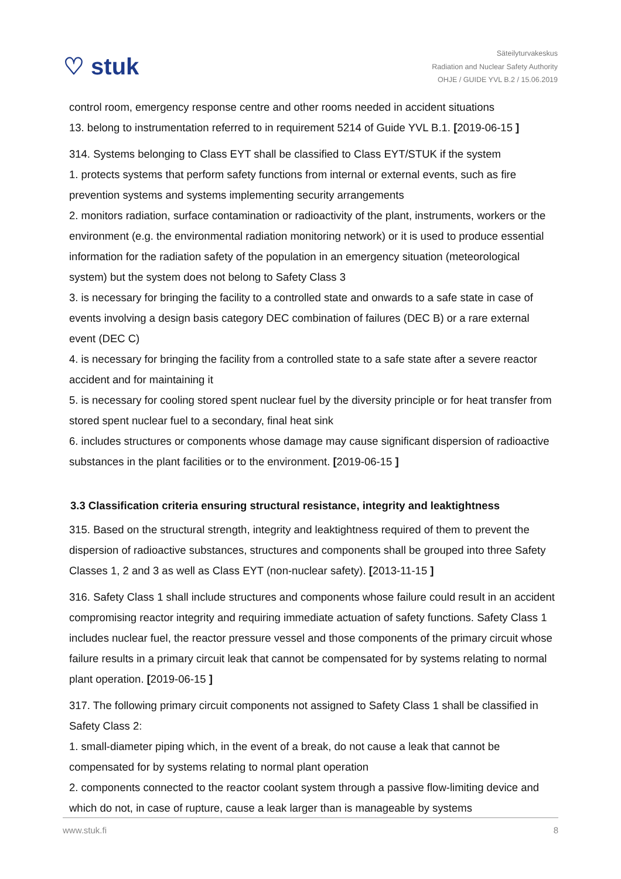♡ stuk
Säteilyturvakeskus
Radiation and Nuclear Safety Authority
OHJE / GUIDE YVL B.2 / 15.06.2019
control room, emergency response centre and other rooms needed in accident situations
13. belong to instrumentation referred to in requirement 5214 of Guide YVL B.1. [2019-06-15 ]
314. Systems belonging to Class EYT shall be classified to Class EYT/STUK if the system
1. protects systems that perform safety functions from internal or external events, such as fire prevention systems and systems implementing security arrangements
2. monitors radiation, surface contamination or radioactivity of the plant, instruments, workers or the environment (e.g. the environmental radiation monitoring network) or it is used to produce essential information for the radiation safety of the population in an emergency situation (meteorological system) but the system does not belong to Safety Class 3
3. is necessary for bringing the facility to a controlled state and onwards to a safe state in case of events involving a design basis category DEC combination of failures (DEC B) or a rare external event (DEC C)
4. is necessary for bringing the facility from a controlled state to a safe state after a severe reactor accident and for maintaining it
5. is necessary for cooling stored spent nuclear fuel by the diversity principle or for heat transfer from stored spent nuclear fuel to a secondary, final heat sink
6. includes structures or components whose damage may cause significant dispersion of radioactive substances in the plant facilities or to the environment. [2019-06-15 ]
3.3 Classification criteria ensuring structural resistance, integrity and leaktightness
315. Based on the structural strength, integrity and leaktightness required of them to prevent the dispersion of radioactive substances, structures and components shall be grouped into three Safety Classes 1, 2 and 3 as well as Class EYT (non-nuclear safety). [2013-11-15 ]
316. Safety Class 1 shall include structures and components whose failure could result in an accident compromising reactor integrity and requiring immediate actuation of safety functions. Safety Class 1 includes nuclear fuel, the reactor pressure vessel and those components of the primary circuit whose failure results in a primary circuit leak that cannot be compensated for by systems relating to normal plant operation. [2019-06-15 ]
317. The following primary circuit components not assigned to Safety Class 1 shall be classified in Safety Class 2:
1. small-diameter piping which, in the event of a break, do not cause a leak that cannot be compensated for by systems relating to normal plant operation
2. components connected to the reactor coolant system through a passive flow-limiting device and which do not, in case of rupture, cause a leak larger than is manageable by systems
www.stuk.fi 8